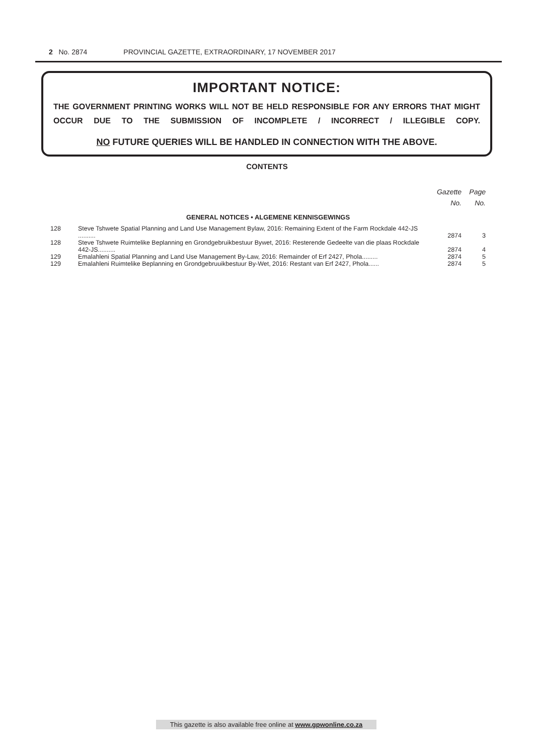2 No. 2874 PROVINCIAL GAZETTE, EXTRAORDINARY, 17 NOVEMBER 2017
IMPORTANT NOTICE:
THE GOVERNMENT PRINTING WORKS WILL NOT BE HELD RESPONSIBLE FOR ANY ERRORS THAT MIGHT OCCUR DUE TO THE SUBMISSION OF INCOMPLETE / INCORRECT / ILLEGIBLE COPY.
NO FUTURE QUERIES WILL BE HANDLED IN CONNECTION WITH THE ABOVE.
CONTENTS
| | | Gazette No. | Page No. |
| --- | --- | --- | --- |
| GENERAL NOTICES • ALGEMENE KENNISGEWINGS | | | |
| 128 | Steve Tshwete Spatial Planning and Land Use Management Bylaw, 2016: Remaining Extent of the Farm Rockdale 442-JS .......... | 2874 | 3 |
| 128 | Steve Tshwete Ruimtelike Beplanning en Grondgebruikbestuur Bywet, 2016: Resterende Gedeelte van die plaas Rockdale 442-JS.......... | 2874 | 4 |
| 129 | Emalahleni Spatial Planning and Land Use Management By-Law, 2016: Remainder of Erf 2427, Phola......... | 2874 | 5 |
| 129 | Emalahleni Ruimtelike Beplanning en Grondgebruuikbestuur By-Wet, 2016: Restant van Erf 2427, Phola...... | 2874 | 5 |
This gazette is also available free online at www.gpwonline.co.za